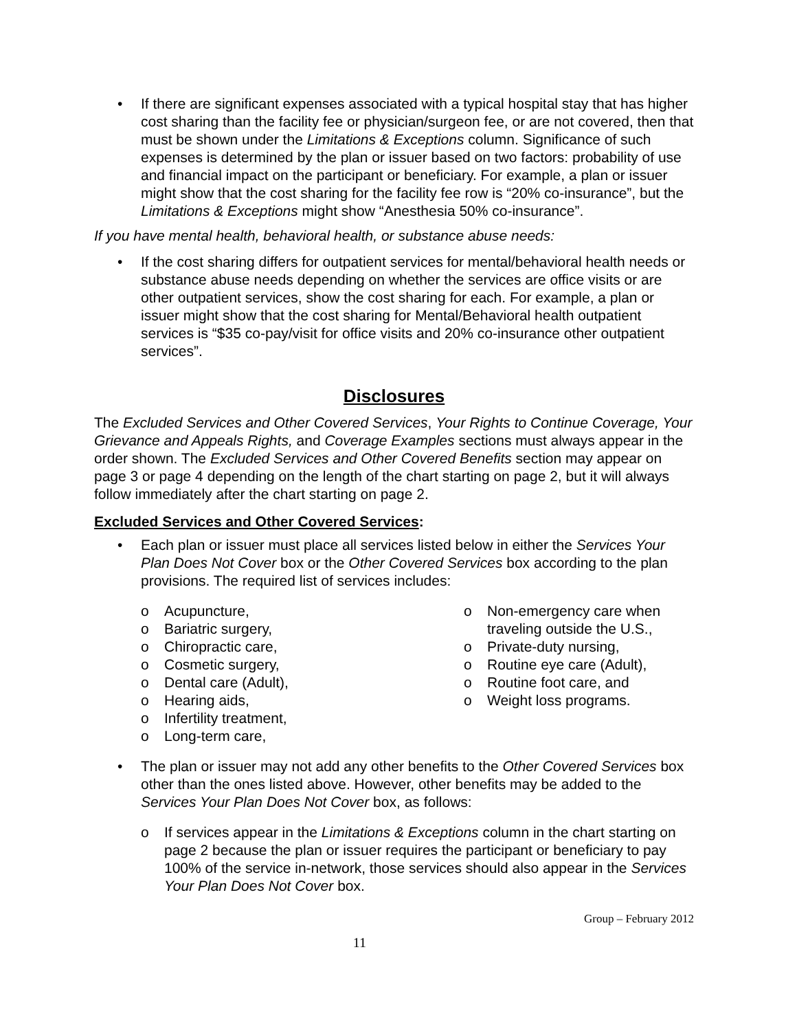• If there are significant expenses associated with a typical hospital stay that has higher cost sharing than the facility fee or physician/surgeon fee, or are not covered, then that must be shown under the Limitations & Exceptions column. Significance of such expenses is determined by the plan or issuer based on two factors: probability of use and financial impact on the participant or beneficiary. For example, a plan or issuer might show that the cost sharing for the facility fee row is “20% co-insurance”, but the Limitations & Exceptions might show “Anesthesia 50% co-insurance”.
If you have mental health, behavioral health, or substance abuse needs:
• If the cost sharing differs for outpatient services for mental/behavioral health needs or substance abuse needs depending on whether the services are office visits or are other outpatient services, show the cost sharing for each. For example, a plan or issuer might show that the cost sharing for Mental/Behavioral health outpatient services is “$35 co-pay/visit for office visits and 20% co-insurance other outpatient services”.
Disclosures
The Excluded Services and Other Covered Services, Your Rights to Continue Coverage, Your Grievance and Appeals Rights, and Coverage Examples sections must always appear in the order shown. The Excluded Services and Other Covered Benefits section may appear on page 3 or page 4 depending on the length of the chart starting on page 2, but it will always follow immediately after the chart starting on page 2.
Excluded Services and Other Covered Services:
• Each plan or issuer must place all services listed below in either the Services Your Plan Does Not Cover box or the Other Covered Services box according to the plan provisions. The required list of services includes:
o Acupuncture,
o Bariatric surgery,
o Chiropractic care,
o Cosmetic surgery,
o Dental care (Adult),
o Hearing aids,
o Infertility treatment,
o Long-term care,
o Non-emergency care when traveling outside the U.S.,
o Private-duty nursing,
o Routine eye care (Adult),
o Routine foot care, and
o Weight loss programs.
• The plan or issuer may not add any other benefits to the Other Covered Services box other than the ones listed above. However, other benefits may be added to the Services Your Plan Does Not Cover box, as follows:
o If services appear in the Limitations & Exceptions column in the chart starting on page 2 because the plan or issuer requires the participant or beneficiary to pay 100% of the service in-network, those services should also appear in the Services Your Plan Does Not Cover box.
Group – February 2012
11